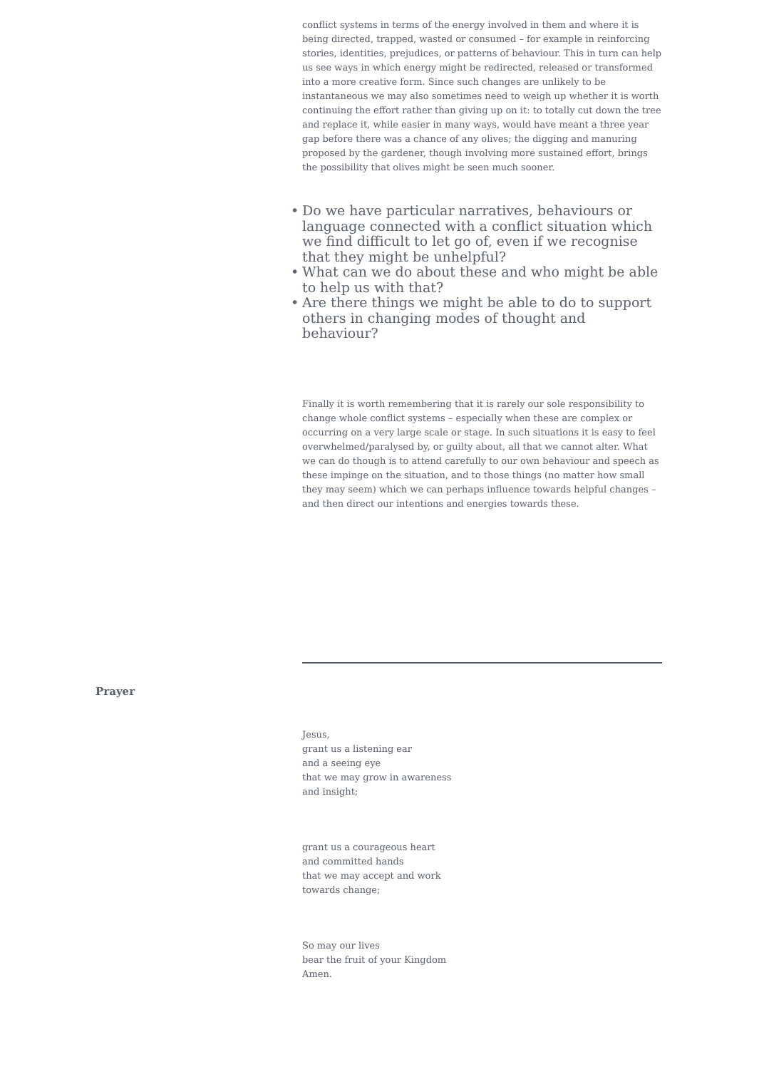conflict systems in terms of the energy involved in them and where it is being directed, trapped, wasted or consumed – for example in reinforcing stories, identities, prejudices, or patterns of behaviour. This in turn can help us see ways in which energy might be redirected, released or transformed into a more creative form. Since such changes are unlikely to be instantaneous we may also sometimes need to weigh up whether it is worth continuing the effort rather than giving up on it: to totally cut down the tree and replace it, while easier in many ways, would have meant a three year gap before there was a chance of any olives; the digging and manuring proposed by the gardener, though involving more sustained effort, brings the possibility that olives might be seen much sooner.
• Do we have particular narratives, behaviours or language connected with a conflict situation which we find difficult to let go of, even if we recognise that they might be unhelpful?
• What can we do about these and who might be able to help us with that?
• Are there things we might be able to do to support others in changing modes of thought and behaviour?
Finally it is worth remembering that it is rarely our sole responsibility to change whole conflict systems – especially when these are complex or occurring on a very large scale or stage. In such situations it is easy to feel overwhelmed/paralysed by, or guilty about, all that we cannot alter. What we can do though is to attend carefully to our own behaviour and speech as these impinge on the situation, and to those things (no matter how small they may seem) which we can perhaps influence towards helpful changes – and then direct our intentions and energies towards these.
Prayer
Jesus,
grant us a listening ear
and a seeing eye
that we may grow in awareness
and insight;
grant us a courageous heart
and committed hands
that we may accept and work
towards change;
So may our lives
bear the fruit of your Kingdom
Amen.